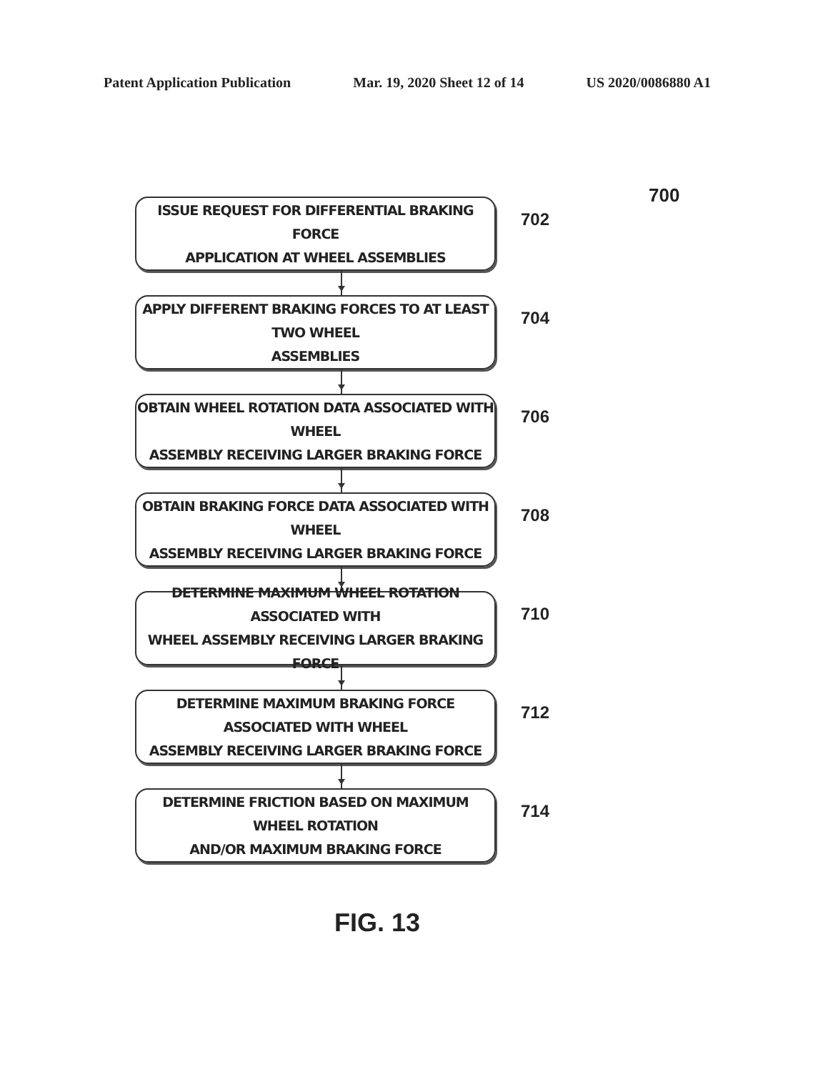Patent Application Publication Mar. 19, 2020 Sheet 12 of 14 US 2020/0086880 A1
700
ISSUE REQUEST FOR DIFFERENTIAL BRAKING FORCE
APPLICATION AT WHEEL ASSEMBLIES
702
APPLY DIFFERENT BRAKING FORCES TO AT LEAST TWO WHEEL
ASSEMBLIES
704
OBTAIN WHEEL ROTATION DATA ASSOCIATED WITH WHEEL
ASSEMBLY RECEIVING LARGER BRAKING FORCE
706
OBTAIN BRAKING FORCE DATA ASSOCIATED WITH WHEEL
ASSEMBLY RECEIVING LARGER BRAKING FORCE
708
DETERMINE MAXIMUM WHEEL ROTATION ASSOCIATED WITH
WHEEL ASSEMBLY RECEIVING LARGER BRAKING FORCE
710
DETERMINE MAXIMUM BRAKING FORCE ASSOCIATED WITH WHEEL
ASSEMBLY RECEIVING LARGER BRAKING FORCE
712
DETERMINE FRICTION BASED ON MAXIMUM WHEEL ROTATION
AND/OR MAXIMUM BRAKING FORCE
714
FIG. 13